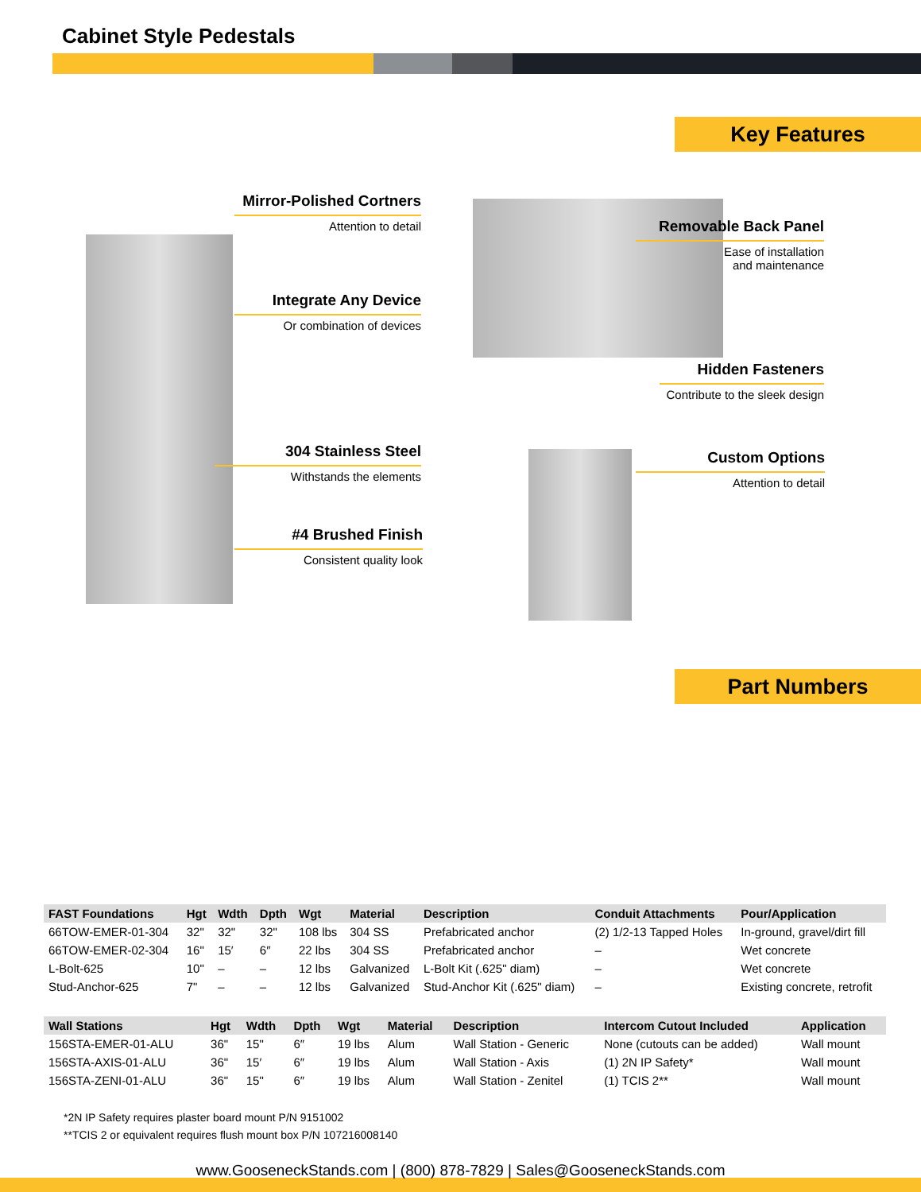Cabinet Style Pedestals
Key Features
Mirror-Polished Cortners
Attention to detail
Integrate Any Device
Or combination of devices
304 Stainless Steel
Withstands the elements
#4 Brushed Finish
Consistent quality look
Removable Back Panel
Ease of installation
and maintenance
Hidden Fasteners
Contribute to the sleek design
Custom Options
Attention to detail
Part Numbers
| FAST Foundations | Hgt | Wdth | Dpth | Wgt | Material | Description | Conduit Attachments | Pour/Application |
| --- | --- | --- | --- | --- | --- | --- | --- | --- |
| 66TOW-EMER-01-304 | 32" | 32" | 32" | 108 lbs | 304 SS | Prefabricated anchor | (2) 1/2-13 Tapped Holes | In-ground, gravel/dirt fill |
| 66TOW-EMER-02-304 | 16" | 15′ | 6″ | 22 lbs | 304 SS | Prefabricated anchor | – | Wet concrete |
| L-Bolt-625 | 10" | – | – | 12 lbs | Galvanized | L-Bolt Kit (.625" diam) | – | Wet concrete |
| Stud-Anchor-625 | 7" | – | – | 12 lbs | Galvanized | Stud-Anchor Kit (.625" diam) | – | Existing concrete, retrofit |
| Wall Stations | Hgt | Wdth | Dpth | Wgt | Material | Description | Intercom Cutout Included | Application |
| --- | --- | --- | --- | --- | --- | --- | --- | --- |
| 156STA-EMER-01-ALU | 36" | 15" | 6″ | 19 lbs | Alum | Wall Station - Generic | None (cutouts can be added) | Wall mount |
| 156STA-AXIS-01-ALU | 36" | 15′ | 6″ | 19 lbs | Alum | Wall Station - Axis | (1) 2N IP Safety* | Wall mount |
| 156STA-ZENI-01-ALU | 36" | 15" | 6″ | 19 lbs | Alum | Wall Station - Zenitel | (1) TCIS 2** | Wall mount |
*2N IP Safety requires plaster board mount P/N 9151002
**TCIS 2 or equivalent requires flush mount box P/N 107216008140
www.GooseneckStands.com | (800) 878-7829 | Sales@GooseneckStands.com